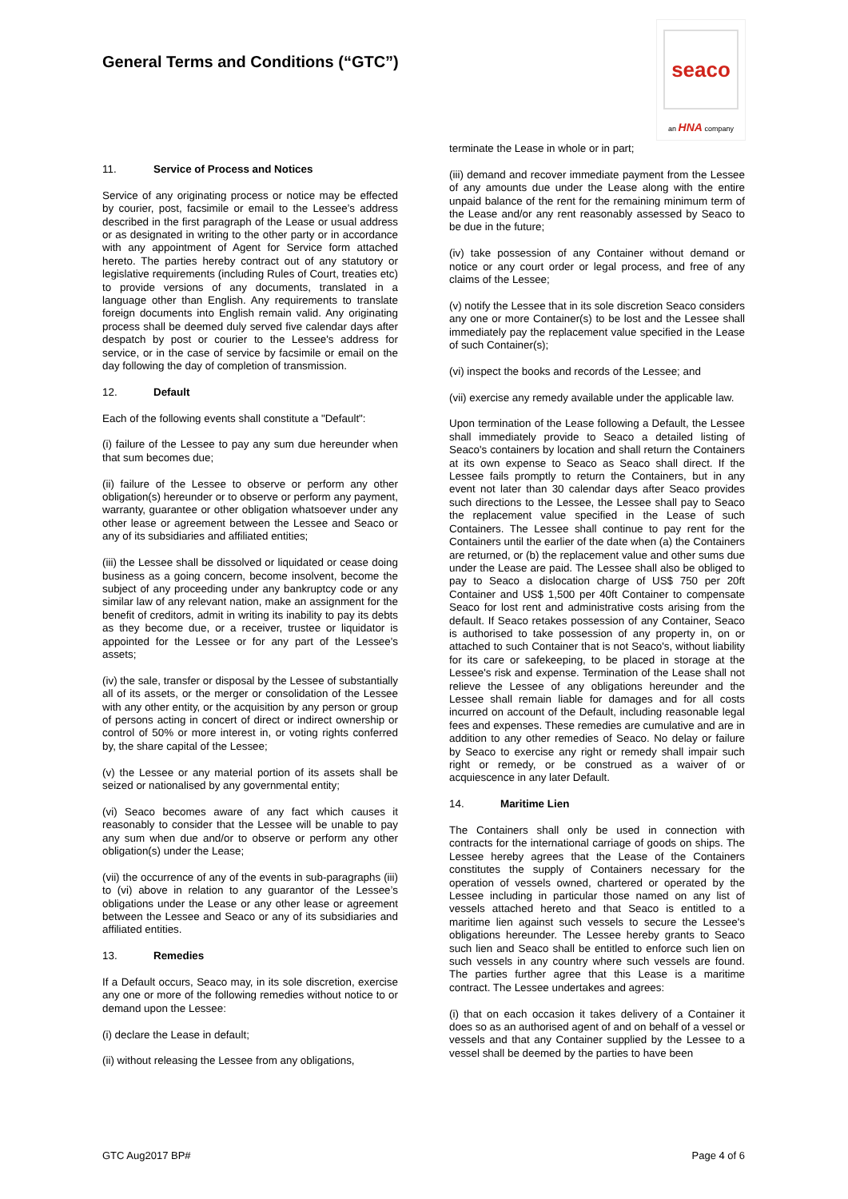General Terms and Conditions (“GTC”)
seaco
an HNA company
11. Service of Process and Notices
Service of any originating process or notice may be effected by courier, post, facsimile or email to the Lessee’s address described in the first paragraph of the Lease or usual address or as designated in writing to the other party or in accordance with any appointment of Agent for Service form attached hereto. The parties hereby contract out of any statutory or legislative requirements (including Rules of Court, treaties etc) to provide versions of any documents, translated in a language other than English. Any requirements to translate foreign documents into English remain valid. Any originating process shall be deemed duly served five calendar days after despatch by post or courier to the Lessee's address for service, or in the case of service by facsimile or email on the day following the day of completion of transmission.
12. Default
Each of the following events shall constitute a "Default":
(i) failure of the Lessee to pay any sum due hereunder when that sum becomes due;
(ii) failure of the Lessee to observe or perform any other obligation(s) hereunder or to observe or perform any payment, warranty, guarantee or other obligation whatsoever under any other lease or agreement between the Lessee and Seaco or any of its subsidiaries and affiliated entities;
(iii) the Lessee shall be dissolved or liquidated or cease doing business as a going concern, become insolvent, become the subject of any proceeding under any bankruptcy code or any similar law of any relevant nation, make an assignment for the benefit of creditors, admit in writing its inability to pay its debts as they become due, or a receiver, trustee or liquidator is appointed for the Lessee or for any part of the Lessee's assets;
(iv) the sale, transfer or disposal by the Lessee of substantially all of its assets, or the merger or consolidation of the Lessee with any other entity, or the acquisition by any person or group of persons acting in concert of direct or indirect ownership or control of 50% or more interest in, or voting rights conferred by, the share capital of the Lessee;
(v) the Lessee or any material portion of its assets shall be seized or nationalised by any governmental entity;
(vi) Seaco becomes aware of any fact which causes it reasonably to consider that the Lessee will be unable to pay any sum when due and/or to observe or perform any other obligation(s) under the Lease;
(vii) the occurrence of any of the events in sub-paragraphs (iii) to (vi) above in relation to any guarantor of the Lessee’s obligations under the Lease or any other lease or agreement between the Lessee and Seaco or any of its subsidiaries and affiliated entities.
13. Remedies
If a Default occurs, Seaco may, in its sole discretion, exercise any one or more of the following remedies without notice to or demand upon the Lessee:
(i) declare the Lease in default;
(ii) without releasing the Lessee from any obligations,
terminate the Lease in whole or in part;
(iii) demand and recover immediate payment from the Lessee of any amounts due under the Lease along with the entire unpaid balance of the rent for the remaining minimum term of the Lease and/or any rent reasonably assessed by Seaco to be due in the future;
(iv) take possession of any Container without demand or notice or any court order or legal process, and free of any claims of the Lessee;
(v) notify the Lessee that in its sole discretion Seaco considers any one or more Container(s) to be lost and the Lessee shall immediately pay the replacement value specified in the Lease of such Container(s);
(vi) inspect the books and records of the Lessee; and
(vii) exercise any remedy available under the applicable law.
Upon termination of the Lease following a Default, the Lessee shall immediately provide to Seaco a detailed listing of Seaco's containers by location and shall return the Containers at its own expense to Seaco as Seaco shall direct. If the Lessee fails promptly to return the Containers, but in any event not later than 30 calendar days after Seaco provides such directions to the Lessee, the Lessee shall pay to Seaco the replacement value specified in the Lease of such Containers. The Lessee shall continue to pay rent for the Containers until the earlier of the date when (a) the Containers are returned, or (b) the replacement value and other sums due under the Lease are paid. The Lessee shall also be obliged to pay to Seaco a dislocation charge of US$ 750 per 20ft Container and US$ 1,500 per 40ft Container to compensate Seaco for lost rent and administrative costs arising from the default. If Seaco retakes possession of any Container, Seaco is authorised to take possession of any property in, on or attached to such Container that is not Seaco's, without liability for its care or safekeeping, to be placed in storage at the Lessee's risk and expense. Termination of the Lease shall not relieve the Lessee of any obligations hereunder and the Lessee shall remain liable for damages and for all costs incurred on account of the Default, including reasonable legal fees and expenses. These remedies are cumulative and are in addition to any other remedies of Seaco. No delay or failure by Seaco to exercise any right or remedy shall impair such right or remedy, or be construed as a waiver of or acquiescence in any later Default.
14. Maritime Lien
The Containers shall only be used in connection with contracts for the international carriage of goods on ships. The Lessee hereby agrees that the Lease of the Containers constitutes the supply of Containers necessary for the operation of vessels owned, chartered or operated by the Lessee including in particular those named on any list of vessels attached hereto and that Seaco is entitled to a maritime lien against such vessels to secure the Lessee's obligations hereunder. The Lessee hereby grants to Seaco such lien and Seaco shall be entitled to enforce such lien on such vessels in any country where such vessels are found. The parties further agree that this Lease is a maritime contract. The Lessee undertakes and agrees:
(i) that on each occasion it takes delivery of a Container it does so as an authorised agent of and on behalf of a vessel or vessels and that any Container supplied by the Lessee to a vessel shall be deemed by the parties to have been
GTC Aug2017 BP# Page 4 of 6